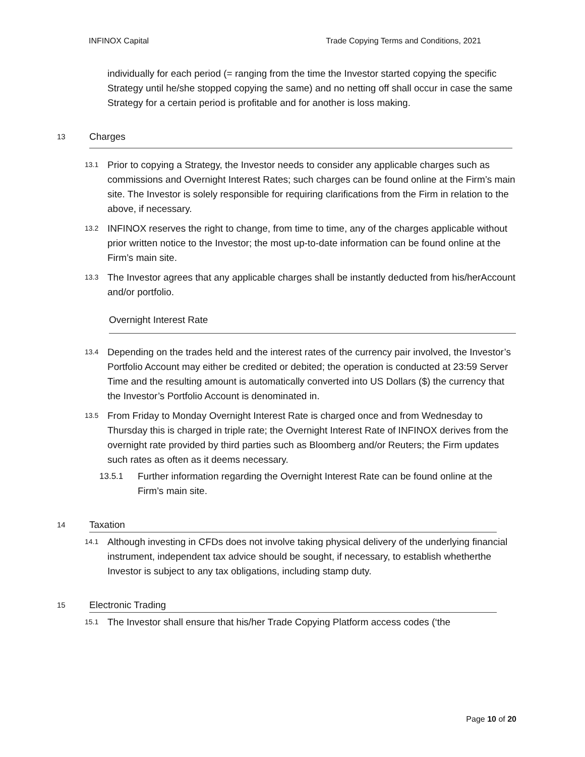INFINOX Capital Trade Copying Terms and Conditions, 2021
individually for each period (= ranging from the time the Investor started copying the specific Strategy until he/she stopped copying the same) and no netting off shall occur in case the same Strategy for a certain period is profitable and for another is loss making.
13 Charges
13.1 Prior to copying a Strategy, the Investor needs to consider any applicable charges such as
commissions and Overnight Interest Rates; such charges can be found online at the Firm’s main site. The Investor is solely responsible for requiring clarifications from the Firm in relation to the above, if necessary.
13.2 INFINOX reserves the right to change, from time to time, any of the charges applicable without prior written notice to the Investor; the most up-to-date information can be found online at the Firm’s main site.
13.3 The Investor agrees that any applicable charges shall be instantly deducted from his/herAccount and/or portfolio.
Overnight Interest Rate
13.4 Depending on the trades held and the interest rates of the currency pair involved, the Investor’s Portfolio Account may either be credited or debited; the operation is conducted at 23:59 Server Time and the resulting amount is automatically converted into US Dollars ($) the currency that the Investor’s Portfolio Account is denominated in.
13.5 From Friday to Monday Overnight Interest Rate is charged once and from Wednesday to Thursday this is charged in triple rate; the Overnight Interest Rate of INFINOX derives from the overnight rate provided by third parties such as Bloomberg and/or Reuters; the Firm updates such rates as often as it deems necessary.
13.5.1 Further information regarding the Overnight Interest Rate can be found online at the Firm’s main site.
14 Taxation
14.1 Although investing in CFDs does not involve taking physical delivery of the underlying financial instrument, independent tax advice should be sought, if necessary, to establish whetherthe Investor is subject to any tax obligations, including stamp duty.
15 Electronic Trading
15.1 The Investor shall ensure that his/her Trade Copying Platform access codes (‘the
Page 10 of 20